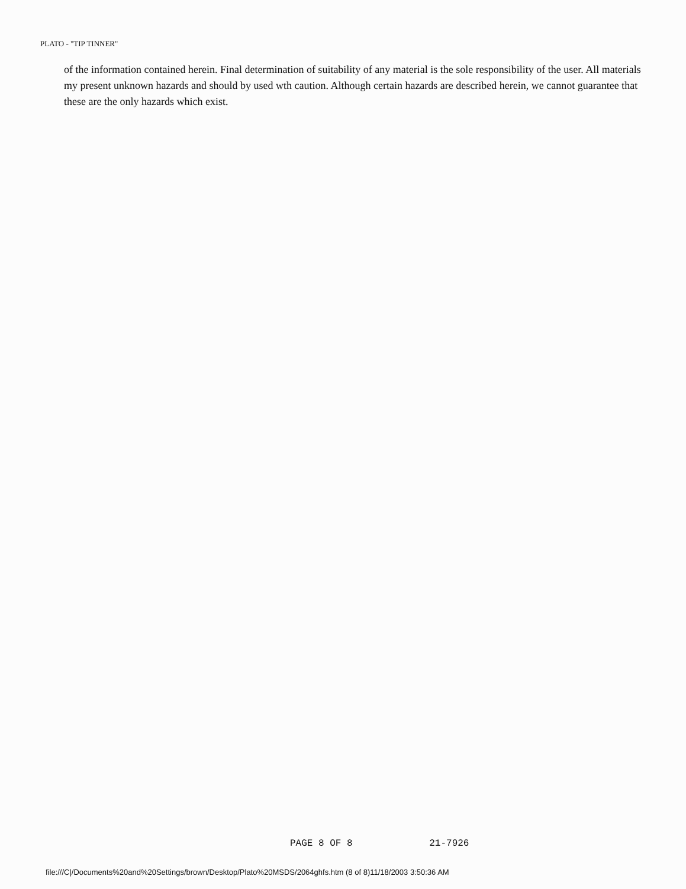PLATO - "TIP TINNER"
of the information contained herein. Final determination of suitability of any material is the sole responsibility of the user. All materials my present unknown hazards and should by used wth caution. Although certain hazards are described herein, we cannot guarantee that these are the only hazards which exist.
PAGE 8 OF 8 21-7926
file:///C|/Documents%20and%20Settings/brown/Desktop/Plato%20MSDS/2064ghfs.htm (8 of 8)11/18/2003 3:50:36 AM